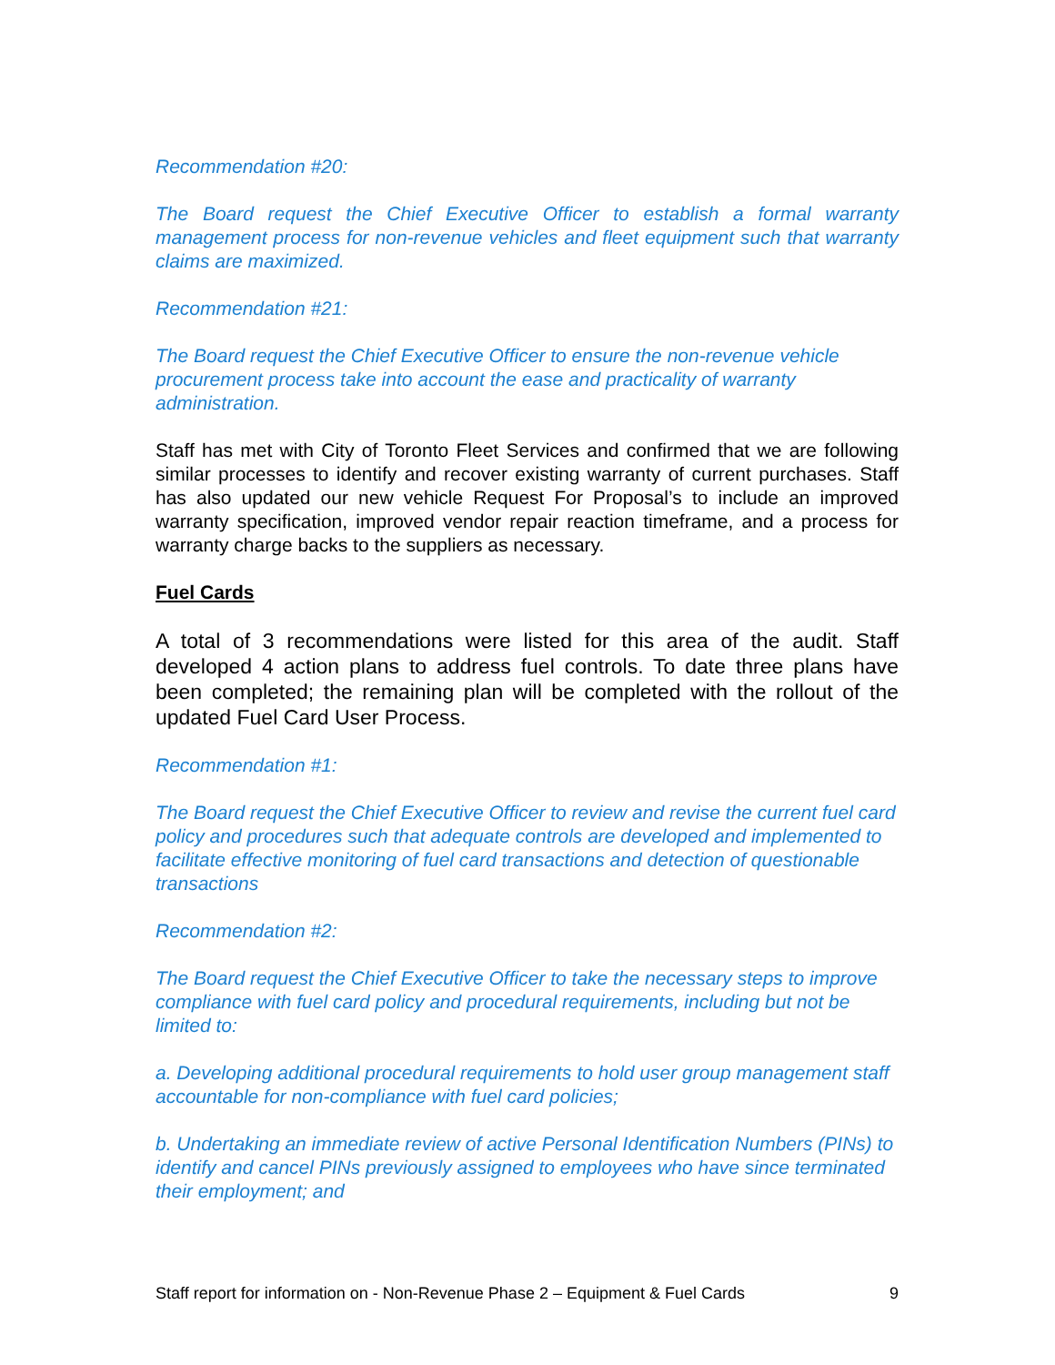Recommendation #20:
The Board request the Chief Executive Officer to establish a formal warranty management process for non-revenue vehicles and fleet equipment such that warranty claims are maximized.
Recommendation #21:
The Board request the Chief Executive Officer to ensure the non-revenue vehicle procurement process take into account the ease and practicality of warranty administration.
Staff has met with City of Toronto Fleet Services and confirmed that we are following similar processes to identify and recover existing warranty of current purchases. Staff has also updated our new vehicle Request For Proposal’s to include an improved warranty specification, improved vendor repair reaction timeframe, and a process for warranty charge backs to the suppliers as necessary.
Fuel Cards
A total of 3 recommendations were listed for this area of the audit. Staff developed 4 action plans to address fuel controls. To date three plans have been completed; the remaining plan will be completed with the rollout of the updated Fuel Card User Process.
Recommendation #1:
The Board request the Chief Executive Officer to review and revise the current fuel card policy and procedures such that adequate controls are developed and implemented to facilitate effective monitoring of fuel card transactions and detection of questionable transactions
Recommendation #2:
The Board request the Chief Executive Officer to take the necessary steps to improve compliance with fuel card policy and procedural requirements, including but not be limited to:
a. Developing additional procedural requirements to hold user group management staff accountable for non-compliance with fuel card policies;
b. Undertaking an immediate review of active Personal Identification Numbers (PINs) to identify and cancel PINs previously assigned to employees who have since terminated their employment; and
Staff report for information on - Non-Revenue Phase 2 – Equipment & Fuel Cards 9